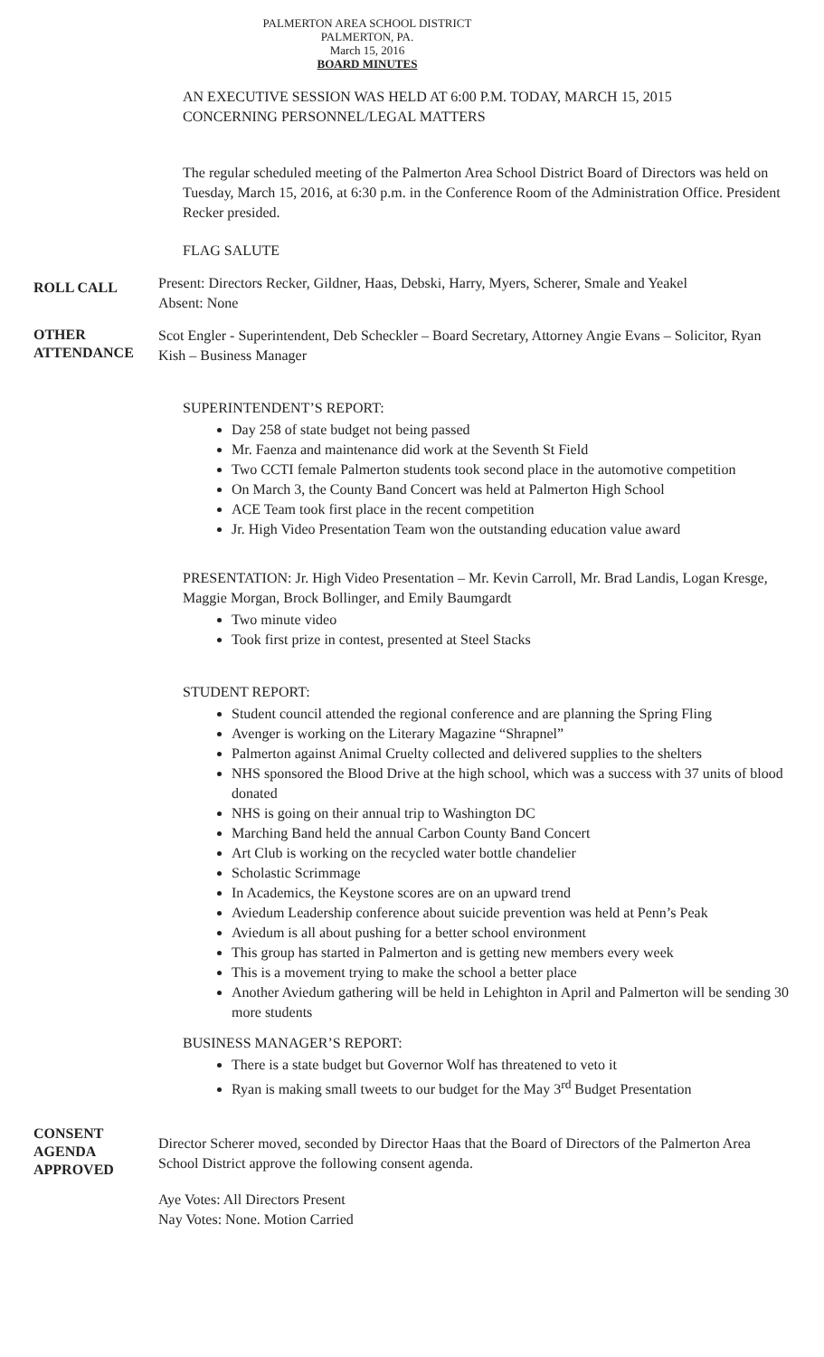PALMERTON AREA SCHOOL DISTRICT
PALMERTON, PA.
March 15, 2016
BOARD MINUTES
AN EXECUTIVE SESSION WAS HELD AT 6:00 P.M. TODAY, MARCH 15, 2015
CONCERNING PERSONNEL/LEGAL MATTERS
The regular scheduled meeting of the Palmerton Area School District Board of Directors was held on Tuesday, March 15, 2016, at 6:30 p.m. in the Conference Room of the Administration Office. President Recker presided.
FLAG SALUTE
ROLL CALL
Present: Directors Recker, Gildner, Haas, Debski, Harry, Myers, Scherer, Smale and Yeakel
Absent: None
OTHER
ATTENDANCE
Scot Engler - Superintendent, Deb Scheckler – Board Secretary, Attorney Angie Evans – Solicitor, Ryan Kish – Business Manager
SUPERINTENDENT’S REPORT:
Day 258 of state budget not being passed
Mr. Faenza and maintenance did work at the Seventh St Field
Two CCTI female Palmerton students took second place in the automotive competition
On March 3, the County Band Concert was held at Palmerton High School
ACE Team took first place in the recent competition
Jr. High Video Presentation Team won the outstanding education value award
PRESENTATION: Jr. High Video Presentation – Mr. Kevin Carroll, Mr. Brad Landis, Logan Kresge, Maggie Morgan, Brock Bollinger, and Emily Baumgardt
Two minute video
Took first prize in contest, presented at Steel Stacks
STUDENT REPORT:
Student council attended the regional conference and are planning the Spring Fling
Avenger is working on the Literary Magazine “Shrapnel”
Palmerton against Animal Cruelty collected and delivered supplies to the shelters
NHS sponsored the Blood Drive at the high school, which was a success with 37 units of blood donated
NHS is going on their annual trip to Washington DC
Marching Band held the annual Carbon County Band Concert
Art Club is working on the recycled water bottle chandelier
Scholastic Scrimmage
In Academics, the Keystone scores are on an upward trend
Aviedum Leadership conference about suicide prevention was held at Penn’s Peak
Aviedum is all about pushing for a better school environment
This group has started in Palmerton and is getting new members every week
This is a movement trying to make the school a better place
Another Aviedum gathering will be held in Lehighton in April and Palmerton will be sending 30 more students
BUSINESS MANAGER’S REPORT:
There is a state budget but Governor Wolf has threatened to veto it
Ryan is making small tweets to our budget for the May 3<sup>rd</sup> Budget Presentation
CONSENT
AGENDA
APPROVED
Director Scherer moved, seconded by Director Haas that the Board of Directors of the Palmerton Area School District approve the following consent agenda.
Aye Votes: All Directors Present
Nay Votes: None. Motion Carried